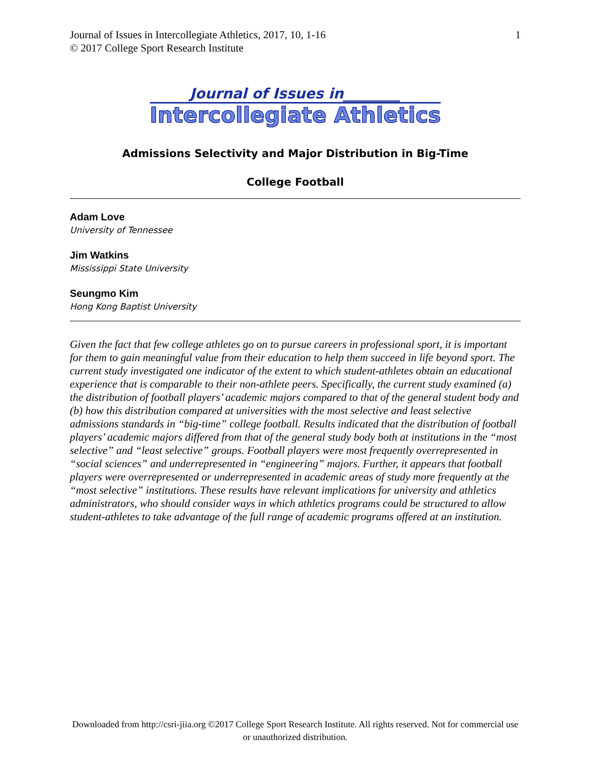Journal of Issues in Intercollegiate Athletics, 2017, 10, 1-16
© 2017 College Sport Research Institute
1
Journal of Issues in________
Intercollegiate Athletics
Admissions Selectivity and Major Distribution in Big-Time
College Football
Adam Love
University of Tennessee
Jim Watkins
Mississippi State University
Seungmo Kim
Hong Kong Baptist University
Given the fact that few college athletes go on to pursue careers in professional sport, it is important for them to gain meaningful value from their education to help them succeed in life beyond sport. The current study investigated one indicator of the extent to which student-athletes obtain an educational experience that is comparable to their non-athlete peers. Specifically, the current study examined (a) the distribution of football players’ academic majors compared to that of the general student body and (b) how this distribution compared at universities with the most selective and least selective admissions standards in “big-time” college football. Results indicated that the distribution of football players’ academic majors differed from that of the general study body both at institutions in the “most selective” and “least selective” groups. Football players were most frequently overrepresented in “social sciences” and underrepresented in “engineering” majors. Further, it appears that football players were overrepresented or underrepresented in academic areas of study more frequently at the “most selective” institutions. These results have relevant implications for university and athletics administrators, who should consider ways in which athletics programs could be structured to allow student-athletes to take advantage of the full range of academic programs offered at an institution.
Downloaded from http://csri-jiia.org ©2017 College Sport Research Institute. All rights reserved. Not for commercial use or unauthorized distribution.